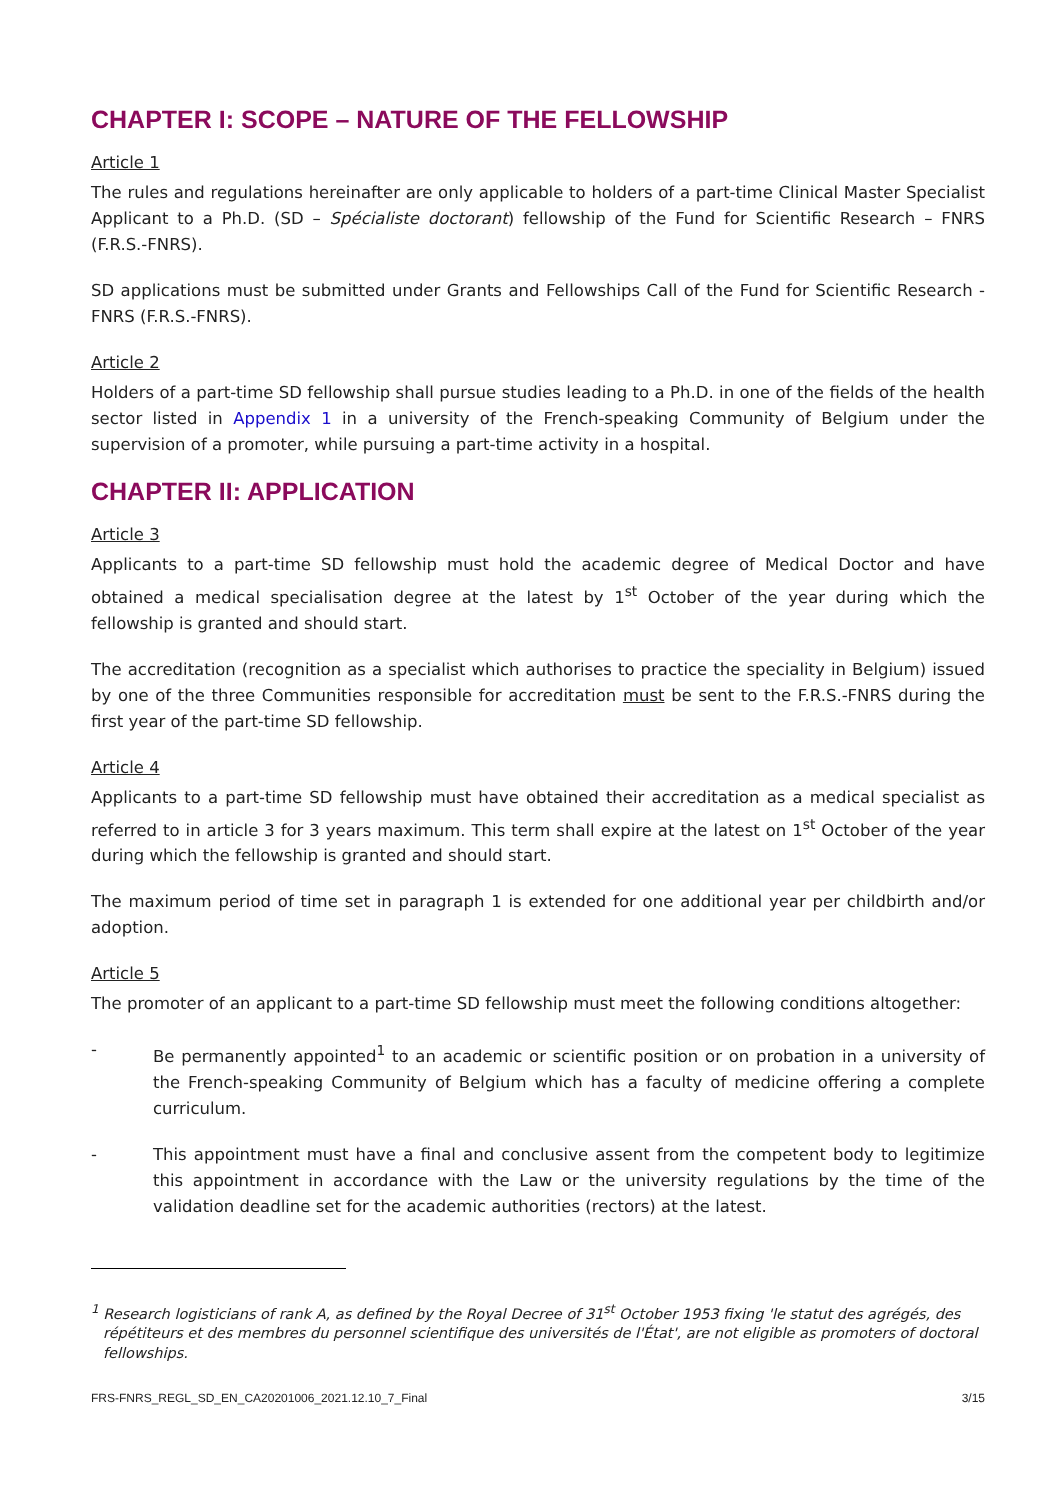CHAPTER I: SCOPE – NATURE OF THE FELLOWSHIP
Article 1
The rules and regulations hereinafter are only applicable to holders of a part-time Clinical Master Specialist Applicant to a Ph.D. (SD – Spécialiste doctorant) fellowship of the Fund for Scientific Research – FNRS (F.R.S.-FNRS).
SD applications must be submitted under Grants and Fellowships Call of the Fund for Scientific Research - FNRS (F.R.S.-FNRS).
Article 2
Holders of a part-time SD fellowship shall pursue studies leading to a Ph.D. in one of the fields of the health sector listed in Appendix 1 in a university of the French-speaking Community of Belgium under the supervision of a promoter, while pursuing a part-time activity in a hospital.
CHAPTER II: APPLICATION
Article 3
Applicants to a part-time SD fellowship must hold the academic degree of Medical Doctor and have obtained a medical specialisation degree at the latest by 1<sup>st</sup> October of the year during which the fellowship is granted and should start.
The accreditation (recognition as a specialist which authorises to practice the speciality in Belgium) issued by one of the three Communities responsible for accreditation must be sent to the F.R.S.-FNRS during the first year of the part-time SD fellowship.
Article 4
Applicants to a part-time SD fellowship must have obtained their accreditation as a medical specialist as referred to in article 3 for 3 years maximum. This term shall expire at the latest on 1<sup>st</sup> October of the year during which the fellowship is granted and should start.
The maximum period of time set in paragraph 1 is extended for one additional year per childbirth and/or adoption.
Article 5
The promoter of an applicant to a part-time SD fellowship must meet the following conditions altogether:
- Be permanently appointed<sup>1</sup> to an academic or scientific position or on probation in a university of the French-speaking Community of Belgium which has a faculty of medicine offering a complete curriculum.
- This appointment must have a final and conclusive assent from the competent body to legitimize this appointment in accordance with the Law or the university regulations by the time of the validation deadline set for the academic authorities (rectors) at the latest.
<sup>1</sup> Research logisticians of rank A, as defined by the Royal Decree of 31<sup>st</sup> October 1953 fixing 'le statut des agrégés, des répétiteurs et des membres du personnel scientifique des universités de l'État', are not eligible as promoters of doctoral fellowships.
FRS-FNRS_REGL_SD_EN_CA20201006_2021.12.10_7_Final 3/15